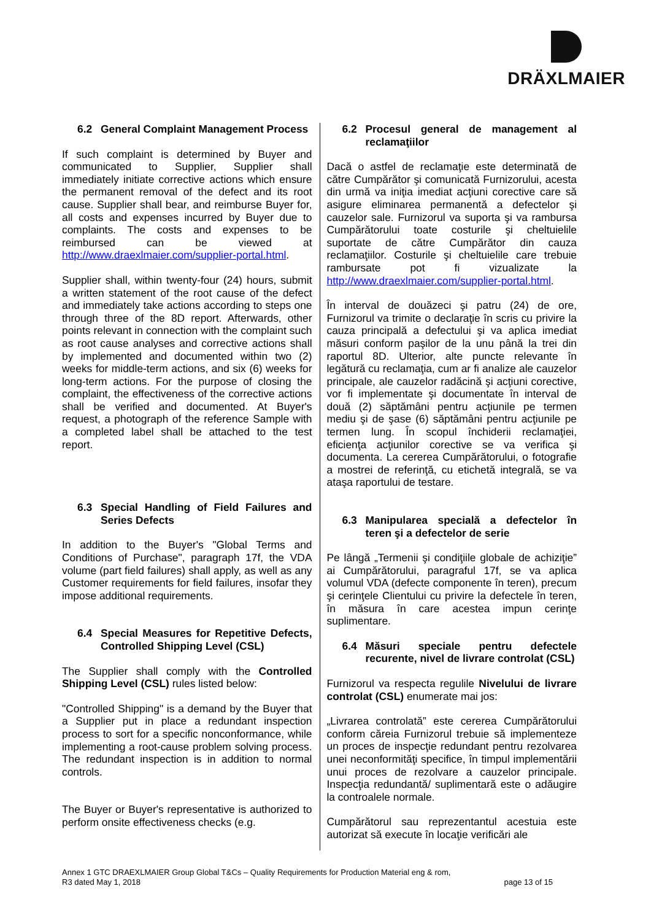DRÄXLMAIER
6.2 General Complaint Management Process
If such complaint is determined by Buyer and communicated to Supplier, Supplier shall immediately initiate corrective actions which ensure the permanent removal of the defect and its root cause. Supplier shall bear, and reimburse Buyer for, all costs and expenses incurred by Buyer due to complaints. The costs and expenses to be reimbursed can be viewed at http://www.draexlmaier.com/supplier-portal.html.
Supplier shall, within twenty-four (24) hours, submit a written statement of the root cause of the defect and immediately take actions according to steps one through three of the 8D report. Afterwards, other points relevant in connection with the complaint such as root cause analyses and corrective actions shall by implemented and documented within two (2) weeks for middle-term actions, and six (6) weeks for long-term actions. For the purpose of closing the complaint, the effectiveness of the corrective actions shall be verified and documented. At Buyer's request, a photograph of the reference Sample with a completed label shall be attached to the test report.
6.3 Special Handling of Field Failures and Series Defects
In addition to the Buyer's "Global Terms and Conditions of Purchase", paragraph 17f, the VDA volume (part field failures) shall apply, as well as any Customer requirements for field failures, insofar they impose additional requirements.
6.4 Special Measures for Repetitive Defects, Controlled Shipping Level (CSL)
The Supplier shall comply with the Controlled Shipping Level (CSL) rules listed below:
"Controlled Shipping" is a demand by the Buyer that a Supplier put in place a redundant inspection process to sort for a specific nonconformance, while implementing a root-cause problem solving process. The redundant inspection is in addition to normal controls.
The Buyer or Buyer's representative is authorized to perform onsite effectiveness checks (e.g.
6.2 Procesul general de management al reclamaţiilor
Dacă o astfel de reclamaţie este determinată de către Cumpărător şi comunicată Furnizorului, acesta din urmă va iniţia imediat acţiuni corective care să asigure eliminarea permanentă a defectelor şi cauzelor sale. Furnizorul va suporta şi va rambursa Cumpărătorului toate costurile şi cheltuielile suportate de către Cumpărător din cauza reclamaţiilor. Costurile şi cheltuielile care trebuie rambursate pot fi vizualizate la http://www.draexlmaier.com/supplier-portal.html.
În interval de douăzeci şi patru (24) de ore, Furnizorul va trimite o declaraţie în scris cu privire la cauza principală a defectului şi va aplica imediat măsuri conform paşilor de la unu până la trei din raportul 8D. Ulterior, alte puncte relevante în legătură cu reclamaţia, cum ar fi analize ale cauzelor principale, ale cauzelor radăcină şi acţiuni corective, vor fi implementate şi documentate în interval de două (2) săptămâni pentru acţiunile pe termen mediu şi de şase (6) săptămâni pentru acţiunile pe termen lung. În scopul închiderii reclamaţiei, eficienţa acţiunilor corective se va verifica şi documenta. La cererea Cumpărătorului, o fotografie a mostrei de referinţă, cu etichetă integrală, se va ataşa raportului de testare.
6.3 Manipularea specială a defectelor în teren şi a defectelor de serie
Pe lângă „Termenii şi condiţiile globale de achiziţie” ai Cumpărătorului, paragraful 17f, se va aplica volumul VDA (defecte componente în teren), precum şi cerinţele Clientului cu privire la defectele în teren, în măsura în care acestea impun cerinţe suplimentare.
6.4 Măsuri speciale pentru defectele recurente, nivel de livrare controlat (CSL)
Furnizorul va respecta regulile Nivelului de livrare controlat (CSL) enumerate mai jos:
„Livrarea controlată” este cererea Cumpărătorului conform căreia Furnizorul trebuie să implementeze un proces de inspecţie redundant pentru rezolvarea unei neconformităţi specifice, în timpul implementării unui proces de rezolvare a cauzelor principale. Inspecţia redundantă/ suplimentară este o adăugire la controalele normale.
Cumpărătorul sau reprezentantul acestuia este autorizat să execute în locaţie verificări ale
Annex 1 GTC DRAEXLMAIER Group Global T&Cs – Quality Requirements for Production Material eng & rom,
R3 dated May 1, 2018 page 13 of 15